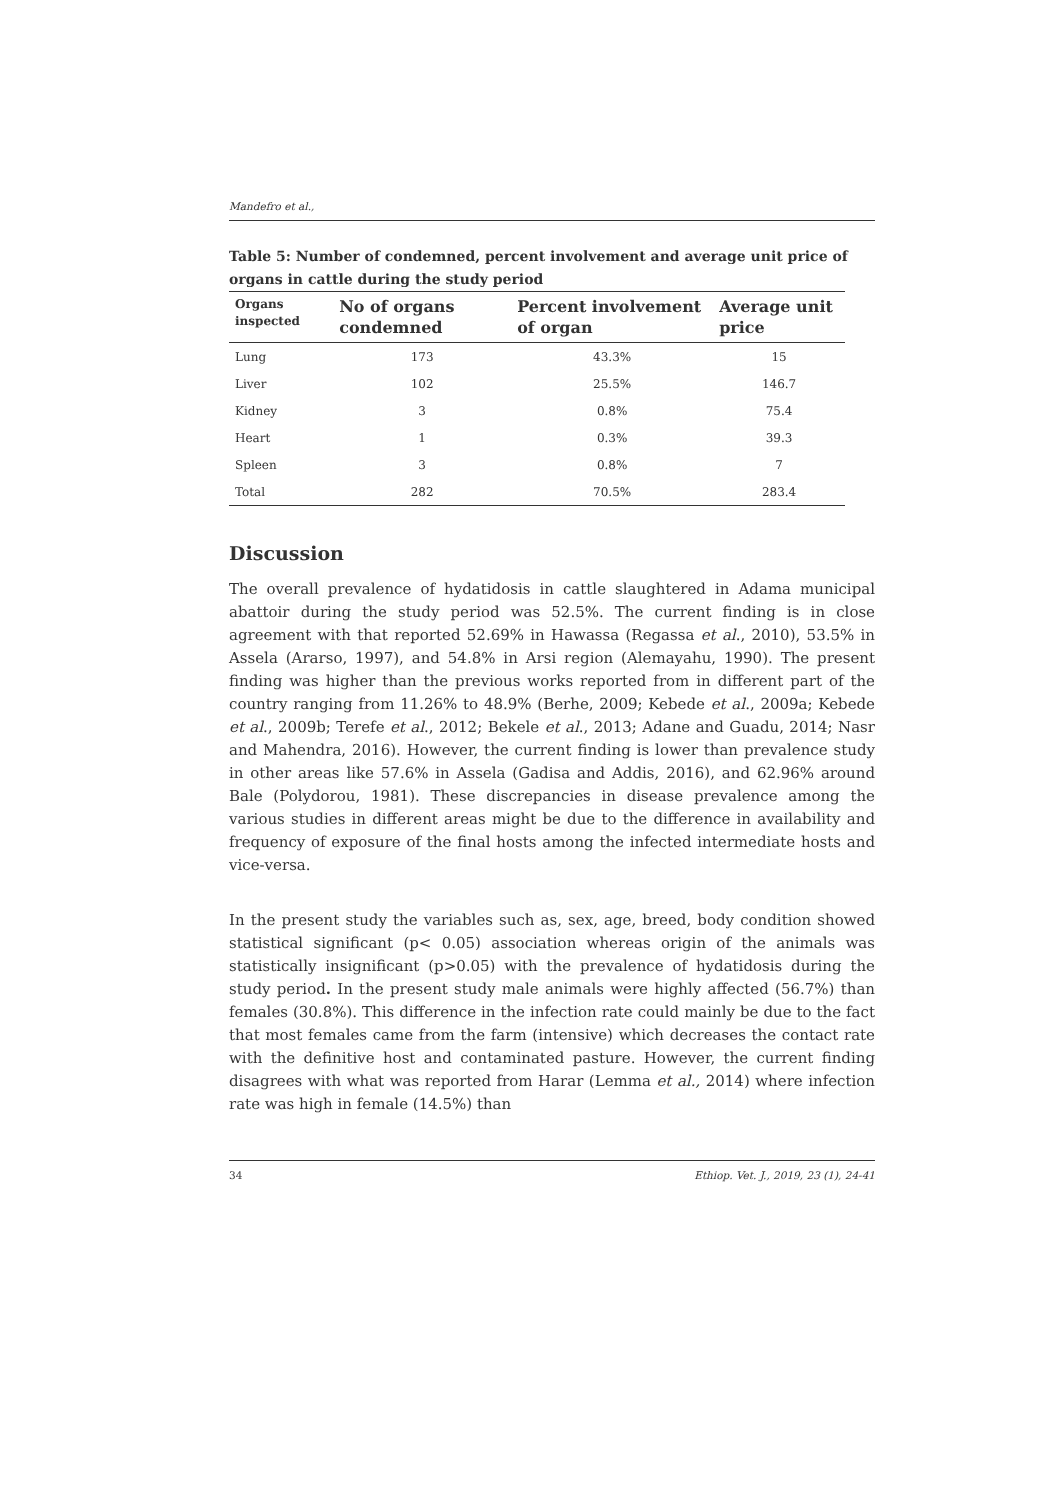Mandefro et al.,
Table 5: Number of condemned, percent involvement and average unit price of organs in cattle during the study period
| Organs inspected | No of organs condemned | Percent involvement of organ | Average unit price |
| --- | --- | --- | --- |
| Lung | 173 | 43.3% | 15 |
| Liver | 102 | 25.5% | 146.7 |
| Kidney | 3 | 0.8% | 75.4 |
| Heart | 1 | 0.3% | 39.3 |
| Spleen | 3 | 0.8% | 7 |
| Total | 282 | 70.5% | 283.4 |
Discussion
The overall prevalence of hydatidosis in cattle slaughtered in Adama municipal abattoir during the study period was 52.5%. The current finding is in close agreement with that reported 52.69% in Hawassa (Regassa et al., 2010), 53.5% in Assela (Ararso, 1997), and 54.8% in Arsi region (Alemayahu, 1990). The present finding was higher than the previous works reported from in different part of the country ranging from 11.26% to 48.9% (Berhe, 2009; Kebede et al., 2009a; Kebede et al., 2009b; Terefe et al., 2012; Bekele et al., 2013; Adane and Guadu, 2014; Nasr and Mahendra, 2016). However, the current finding is lower than prevalence study in other areas like 57.6% in Assela (Gadisa and Addis, 2016), and 62.96% around Bale (Polydorou, 1981). These discrepancies in disease prevalence among the various studies in different areas might be due to the difference in availability and frequency of exposure of the final hosts among the infected intermediate hosts and vice-versa.
In the present study the variables such as, sex, age, breed, body condition showed statistical significant (p< 0.05) association whereas origin of the animals was statistically insignificant (p>0.05) with the prevalence of hydatidosis during the study period. In the present study male animals were highly affected (56.7%) than females (30.8%). This difference in the infection rate could mainly be due to the fact that most females came from the farm (intensive) which decreases the contact rate with the definitive host and contaminated pasture. However, the current finding disagrees with what was reported from Harar (Lemma et al., 2014) where infection rate was high in female (14.5%) than
34 Ethiop. Vet. J., 2019, 23 (1), 24-41